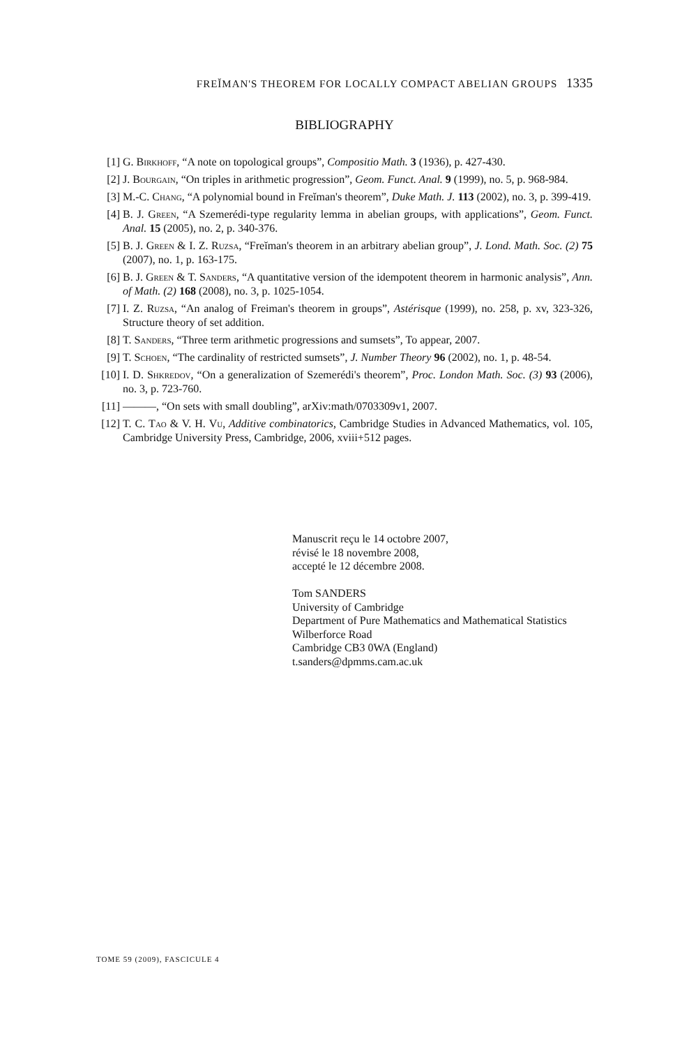FREĬMAN'S THEOREM FOR LOCALLY COMPACT ABELIAN GROUPS 1335
BIBLIOGRAPHY
[1] G. Birkhoff, “A note on topological groups”, Compositio Math. 3 (1936), p. 427-430.
[2] J. Bourgain, “On triples in arithmetic progression”, Geom. Funct. Anal. 9 (1999), no. 5, p. 968-984.
[3] M.-C. Chang, “A polynomial bound in Freĭman's theorem”, Duke Math. J. 113 (2002), no. 3, p. 399-419.
[4] B. J. Green, “A Szemerédi-type regularity lemma in abelian groups, with applications”, Geom. Funct. Anal. 15 (2005), no. 2, p. 340-376.
[5] B. J. Green & I. Z. Ruzsa, “Freĭman's theorem in an arbitrary abelian group”, J. Lond. Math. Soc. (2) 75 (2007), no. 1, p. 163-175.
[6] B. J. Green & T. Sanders, “A quantitative version of the idempotent theorem in harmonic analysis”, Ann. of Math. (2) 168 (2008), no. 3, p. 1025-1054.
[7] I. Z. Ruzsa, “An analog of Freiman's theorem in groups”, Astérisque (1999), no. 258, p. xv, 323-326, Structure theory of set addition.
[8] T. Sanders, “Three term arithmetic progressions and sumsets”, To appear, 2007.
[9] T. Schoen, “The cardinality of restricted sumsets”, J. Number Theory 96 (2002), no. 1, p. 48-54.
[10] I. D. Shkredov, “On a generalization of Szemerédi's theorem”, Proc. London Math. Soc. (3) 93 (2006), no. 3, p. 723-760.
[11] ———, “On sets with small doubling”, arXiv:math/0703309v1, 2007.
[12] T. C. Tao & V. H. Vu, Additive combinatorics, Cambridge Studies in Advanced Mathematics, vol. 105, Cambridge University Press, Cambridge, 2006, xviii+512 pages.
Manuscrit reçu le 14 octobre 2007,
révisé le 18 novembre 2008,
accepté le 12 décembre 2008.
Tom SANDERS
University of Cambridge
Department of Pure Mathematics and Mathematical Statistics
Wilberforce Road
Cambridge CB3 0WA (England)
t.sanders@dpmms.cam.ac.uk
TOME 59 (2009), FASCICULE 4